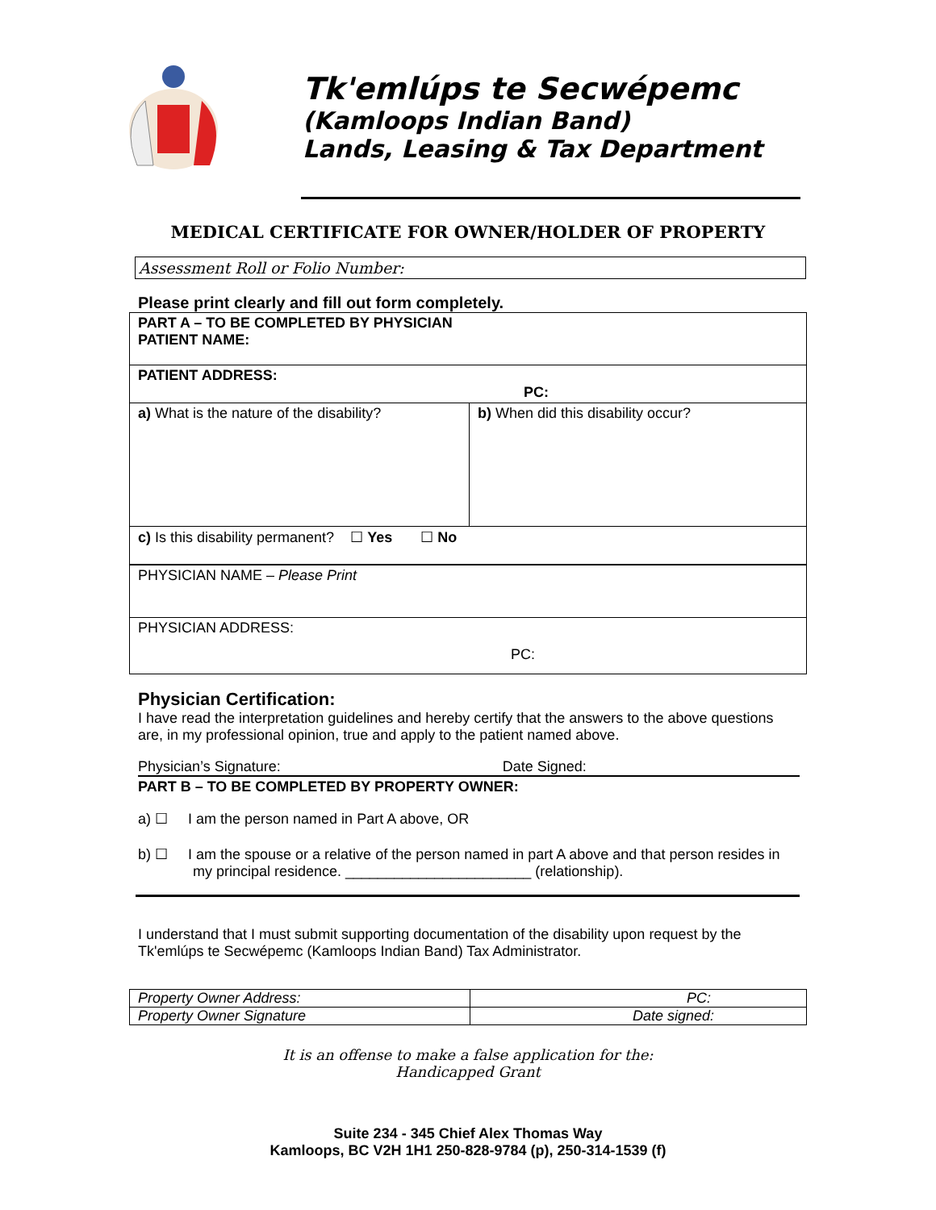Tk'emlúps te Secwépemc
(Kamloops Indian Band)
Lands, Leasing & Tax Department
MEDICAL CERTIFICATE FOR OWNER/HOLDER OF PROPERTY
Assessment Roll or Folio Number:
Please print clearly and fill out form completely.
| PART A – TO BE COMPLETED BY PHYSICIAN PATIENT NAME: | |
| PATIENT ADDRESS: PC: | |
| a) What is the nature of the disability? | b) When did this disability occur? |
| c) Is this disability permanent? ☐ Yes ☐ No | |
| PHYSICIAN NAME – Please Print | |
| PHYSICIAN ADDRESS: PC: | |
Physician Certification:
I have read the interpretation guidelines and hereby certify that the answers to the above questions are, in my professional opinion, true and apply to the patient named above.
Physician’s Signature: Date Signed:
PART B – TO BE COMPLETED BY PROPERTY OWNER:
a) ☐ I am the person named in Part A above, OR
b) ☐ I am the spouse or a relative of the person named in part A above and that person resides in my principal residence. _______________________ (relationship).
I understand that I must submit supporting documentation of the disability upon request by the Tk'emlúps te Secwépemc (Kamloops Indian Band) Tax Administrator.
| Property Owner Address: | PC: |
| Property Owner Signature | Date signed: |
It is an offense to make a false application for the:
Handicapped Grant
Suite 234 - 345 Chief Alex Thomas Way
Kamloops, BC V2H 1H1 250-828-9784 (p), 250-314-1539 (f)